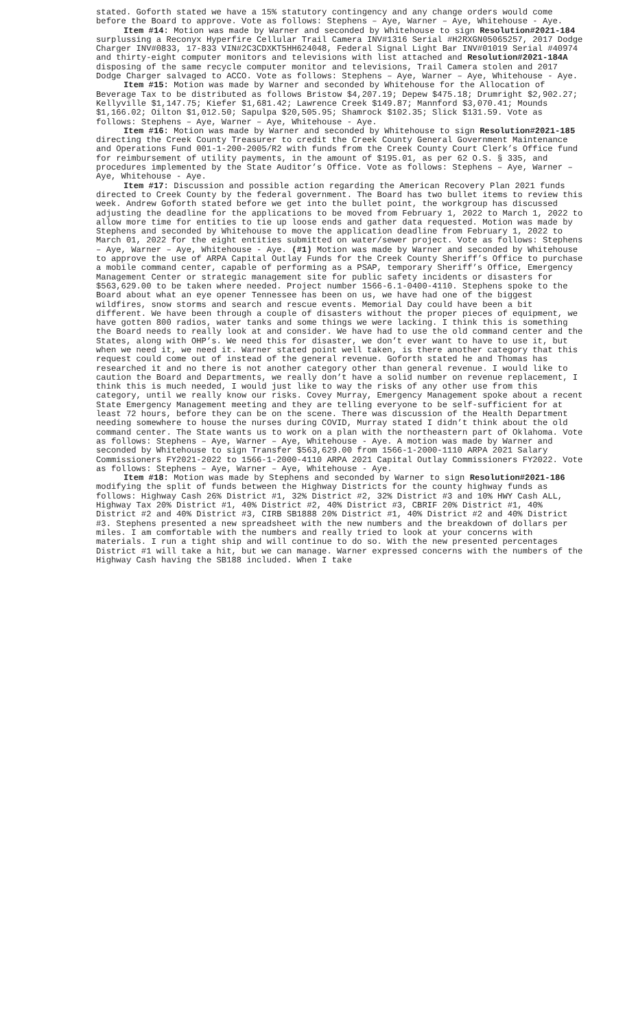stated. Goforth stated we have a 15% statutory contingency and any change orders would come before the Board to approve. Vote as follows: Stephens – Aye, Warner – Aye, Whitehouse - Aye.
Item #14: Motion was made by Warner and seconded by Whitehouse to sign Resolution#2021-184 surplussing a Reconyx Hyperfire Cellular Trail Camera INV#1316 Serial #H2RXGN05065257, 2017 Dodge Charger INV#0833, 17-833 VIN#2C3CDXKT5HH624048, Federal Signal Light Bar INV#01019 Serial #40974 and thirty-eight computer monitors and televisions with list attached and Resolution#2021-184A disposing of the same recycle computer monitor and televisions, Trail Camera stolen and 2017 Dodge Charger salvaged to ACCO. Vote as follows: Stephens – Aye, Warner – Aye, Whitehouse - Aye.
Item #15: Motion was made by Warner and seconded by Whitehouse for the Allocation of Beverage Tax to be distributed as follows Bristow $4,207.19; Depew $475.18; Drumright $2,902.27; Kellyville $1,147.75; Kiefer $1,681.42; Lawrence Creek $149.87; Mannford $3,070.41; Mounds $1,166.02; Oilton $1,012.50; Sapulpa $20,505.95; Shamrock $102.35; Slick $131.59. Vote as follows: Stephens – Aye, Warner – Aye, Whitehouse - Aye.
Item #16: Motion was made by Warner and seconded by Whitehouse to sign Resolution#2021-185 directing the Creek County Treasurer to credit the Creek County General Government Maintenance and Operations Fund 001-1-200-2005/R2 with funds from the Creek County Court Clerk’s Office fund for reimbursement of utility payments, in the amount of $195.01, as per 62 O.S. § 335, and procedures implemented by the State Auditor’s Office. Vote as follows: Stephens – Aye, Warner – Aye, Whitehouse - Aye.
Item #17: Discussion and possible action regarding the American Recovery Plan 2021 funds directed to Creek County by the federal government. The Board has two bullet items to review this week. Andrew Goforth stated before we get into the bullet point, the workgroup has discussed adjusting the deadline for the applications to be moved from February 1, 2022 to March 1, 2022 to allow more time for entities to tie up loose ends and gather data requested. Motion was made by Stephens and seconded by Whitehouse to move the application deadline from February 1, 2022 to March 01, 2022 for the eight entities submitted on water/sewer project. Vote as follows: Stephens – Aye, Warner – Aye, Whitehouse - Aye. (#1) Motion was made by Warner and seconded by Whitehouse to approve the use of ARPA Capital Outlay Funds for the Creek County Sheriff’s Office to purchase a mobile command center, capable of performing as a PSAP, temporary Sheriff’s Office, Emergency Management Center or strategic management site for public safety incidents or disasters for $563,629.00 to be taken where needed. Project number 1566-6.1-0400-4110. Stephens spoke to the Board about what an eye opener Tennessee has been on us, we have had one of the biggest wildfires, snow storms and search and rescue events. Memorial Day could have been a bit different. We have been through a couple of disasters without the proper pieces of equipment, we have gotten 800 radios, water tanks and some things we were lacking. I think this is something the Board needs to really look at and consider. We have had to use the old command center and the States, along with OHP’s. We need this for disaster, we don’t ever want to have to use it, but when we need it, we need it. Warner stated point well taken, is there another category that this request could come out of instead of the general revenue. Goforth stated he and Thomas has researched it and no there is not another category other than general revenue. I would like to caution the Board and Departments, we really don’t have a solid number on revenue replacement, I think this is much needed, I would just like to way the risks of any other use from this category, until we really know our risks. Covey Murray, Emergency Management spoke about a recent State Emergency Management meeting and they are telling everyone to be self-sufficient for at least 72 hours, before they can be on the scene. There was discussion of the Health Department needing somewhere to house the nurses during COVID, Murray stated I didn’t think about the old command center. The State wants us to work on a plan with the northeastern part of Oklahoma. Vote as follows: Stephens – Aye, Warner – Aye, Whitehouse - Aye. A motion was made by Warner and seconded by Whitehouse to sign Transfer $563,629.00 from 1566-1-2000-1110 ARPA 2021 Salary Commissioners FY2021-2022 to 1566-1-2000-4110 ARPA 2021 Capital Outlay Commissioners FY2022. Vote as follows: Stephens – Aye, Warner – Aye, Whitehouse - Aye.
Item #18: Motion was made by Stephens and seconded by Warner to sign Resolution#2021-186 modifying the split of funds between the Highway Districts for the county highway funds as follows: Highway Cash 26% District #1, 32% District #2, 32% District #3 and 10% HWY Cash ALL, Highway Tax 20% District #1, 40% District #2, 40% District #3, CBRIF 20% District #1, 40% District #2 and 40% District #3, CIRB SB1888 20% District #1, 40% District #2 and 40% District #3. Stephens presented a new spreadsheet with the new numbers and the breakdown of dollars per miles. I am comfortable with the numbers and really tried to look at your concerns with materials. I run a tight ship and will continue to do so. With the new presented percentages District #1 will take a hit, but we can manage. Warner expressed concerns with the numbers of the Highway Cash having the SB188 included. When I take